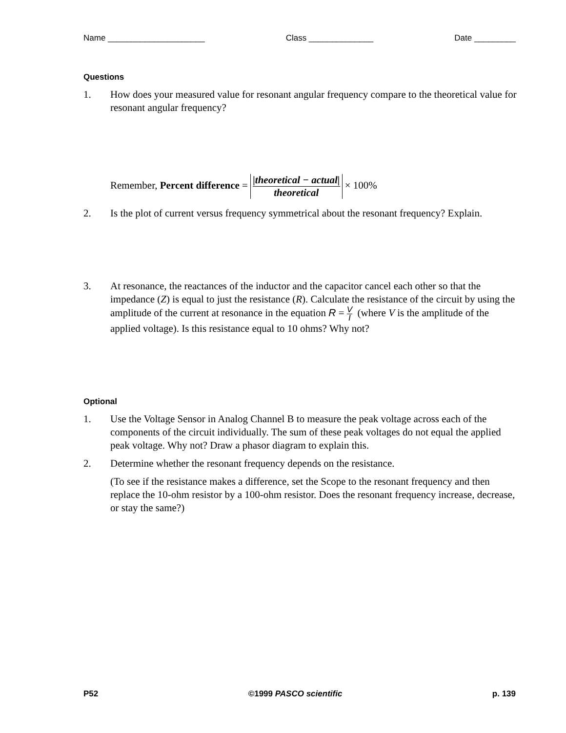Name _____________________ Class ______________ Date _________
Questions
1. How does your measured value for resonant angular frequency compare to the theoretical value for resonant angular frequency?
Remember, Percent difference = |theoretical − actual| theoretical × 100%
2. Is the plot of current versus frequency symmetrical about the resonant frequency? Explain.
3. At resonance, the reactances of the inductor and the capacitor cancel each other so that the impedance (Z) is equal to just the resistance (R). Calculate the resistance of the circuit by using the amplitude of the current at resonance in the equation R = V I (where V is the amplitude of the applied voltage). Is this resistance equal to 10 ohms? Why not?
Optional
1. Use the Voltage Sensor in Analog Channel B to measure the peak voltage across each of the components of the circuit individually. The sum of these peak voltages do not equal the applied peak voltage. Why not? Draw a phasor diagram to explain this.
2. Determine whether the resonant frequency depends on the resistance.
(To see if the resistance makes a difference, set the Scope to the resonant frequency and then replace the 10-ohm resistor by a 100-ohm resistor. Does the resonant frequency increase, decrease, or stay the same?)
P52 ©1999 PASCO scientific p. 139